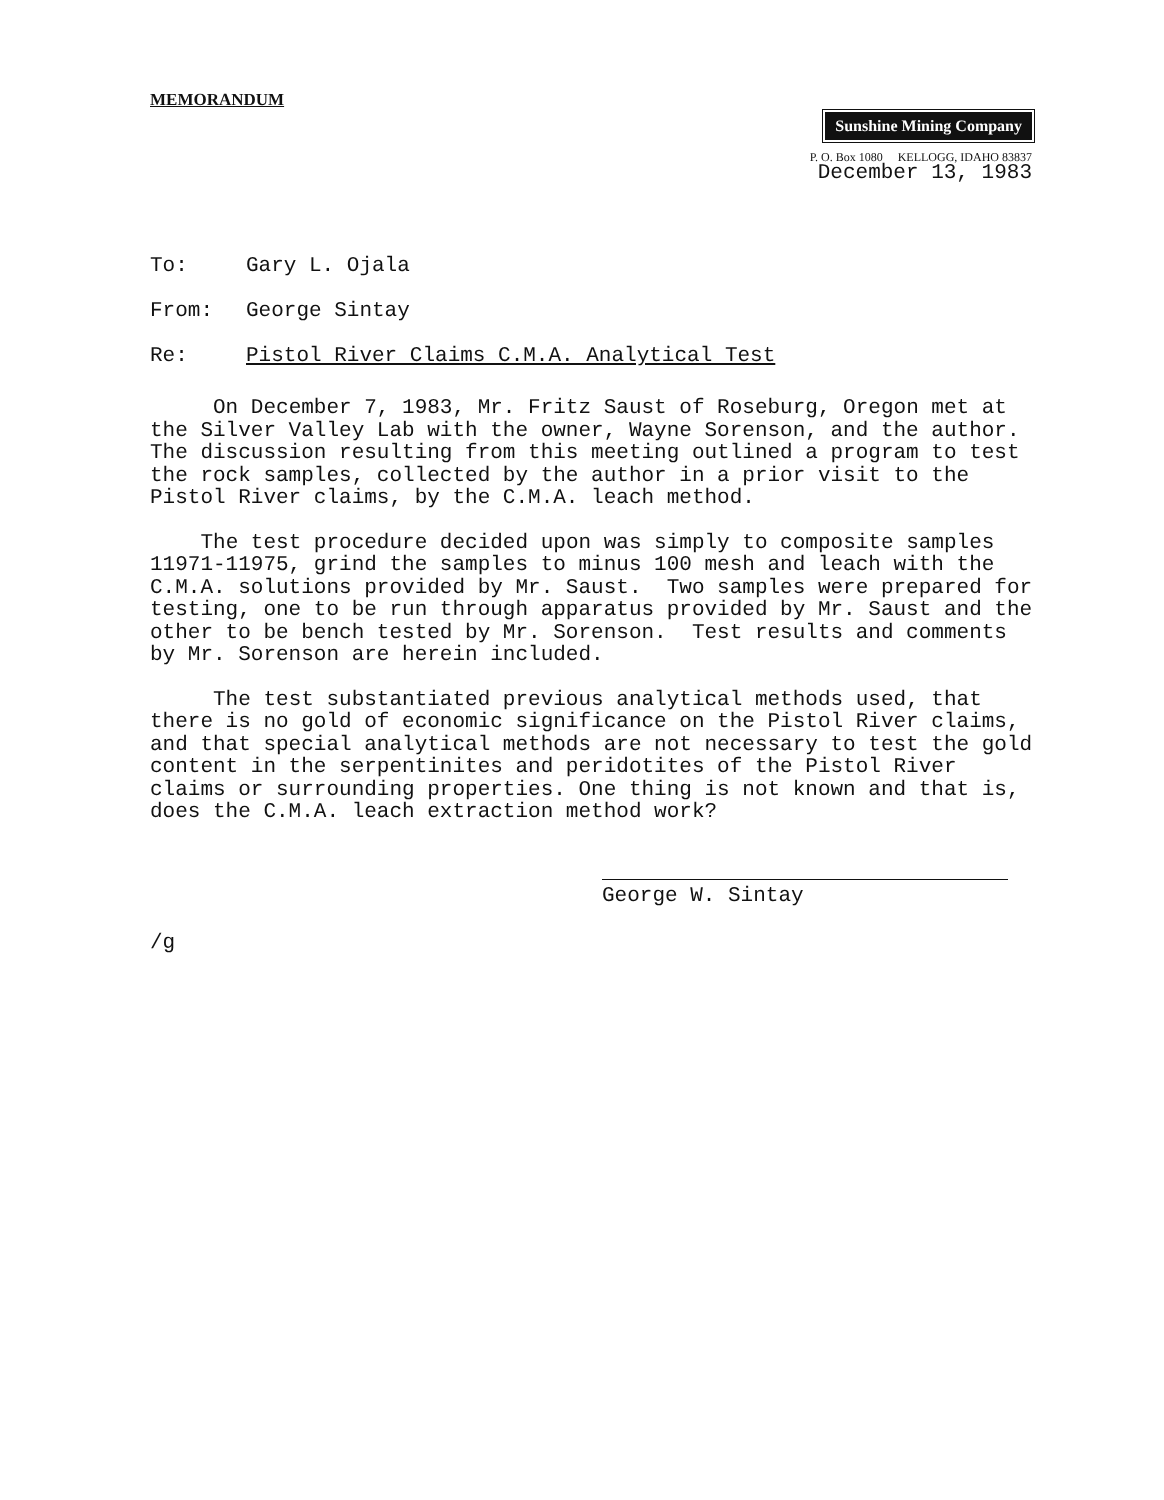MEMORANDUM
Sunshine Mining Company
P. O. Box 1080 KELLOGG, IDAHO 83837
December 13, 1983
To: Gary L. Ojala
From: George Sintay
Re: Pistol River Claims C.M.A. Analytical Test
On December 7, 1983, Mr. Fritz Saust of Roseburg, Oregon met at the Silver Valley Lab with the owner, Wayne Sorenson, and the author. The discussion resulting from this meeting outlined a program to test the rock samples, collected by the author in a prior visit to the Pistol River claims, by the C.M.A. leach method.
The test procedure decided upon was simply to composite samples 11971-11975, grind the samples to minus 100 mesh and leach with the C.M.A. solutions provided by Mr. Saust. Two samples were prepared for testing, one to be run through apparatus provided by Mr. Saust and the other to be bench tested by Mr. Sorenson. Test results and comments by Mr. Sorenson are herein included.
The test substantiated previous analytical methods used, that there is no gold of economic significance on the Pistol River claims, and that special analytical methods are not necessary to test the gold content in the serpentinites and peridotites of the Pistol River claims or surrounding properties. One thing is not known and that is, does the C.M.A. leach extraction method work?
George W. Sintay
/g